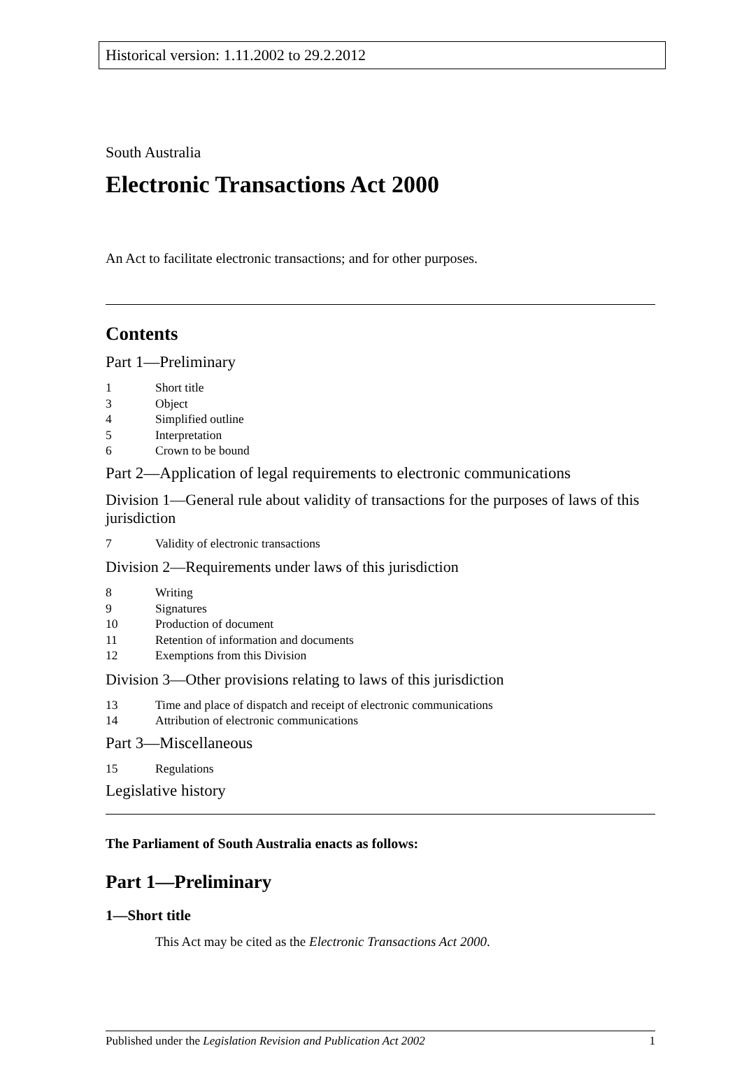Historical version: 1.11.2002 to 29.2.2012
South Australia
Electronic Transactions Act 2000
An Act to facilitate electronic transactions; and for other purposes.
Contents
Part 1—Preliminary
1 Short title
3 Object
4 Simplified outline
5 Interpretation
6 Crown to be bound
Part 2—Application of legal requirements to electronic communications
Division 1—General rule about validity of transactions for the purposes of laws of this jurisdiction
7 Validity of electronic transactions
Division 2—Requirements under laws of this jurisdiction
8 Writing
9 Signatures
10 Production of document
11 Retention of information and documents
12 Exemptions from this Division
Division 3—Other provisions relating to laws of this jurisdiction
13 Time and place of dispatch and receipt of electronic communications
14 Attribution of electronic communications
Part 3—Miscellaneous
15 Regulations
Legislative history
The Parliament of South Australia enacts as follows:
Part 1—Preliminary
1—Short title
This Act may be cited as the Electronic Transactions Act 2000.
Published under the Legislation Revision and Publication Act 2002 1